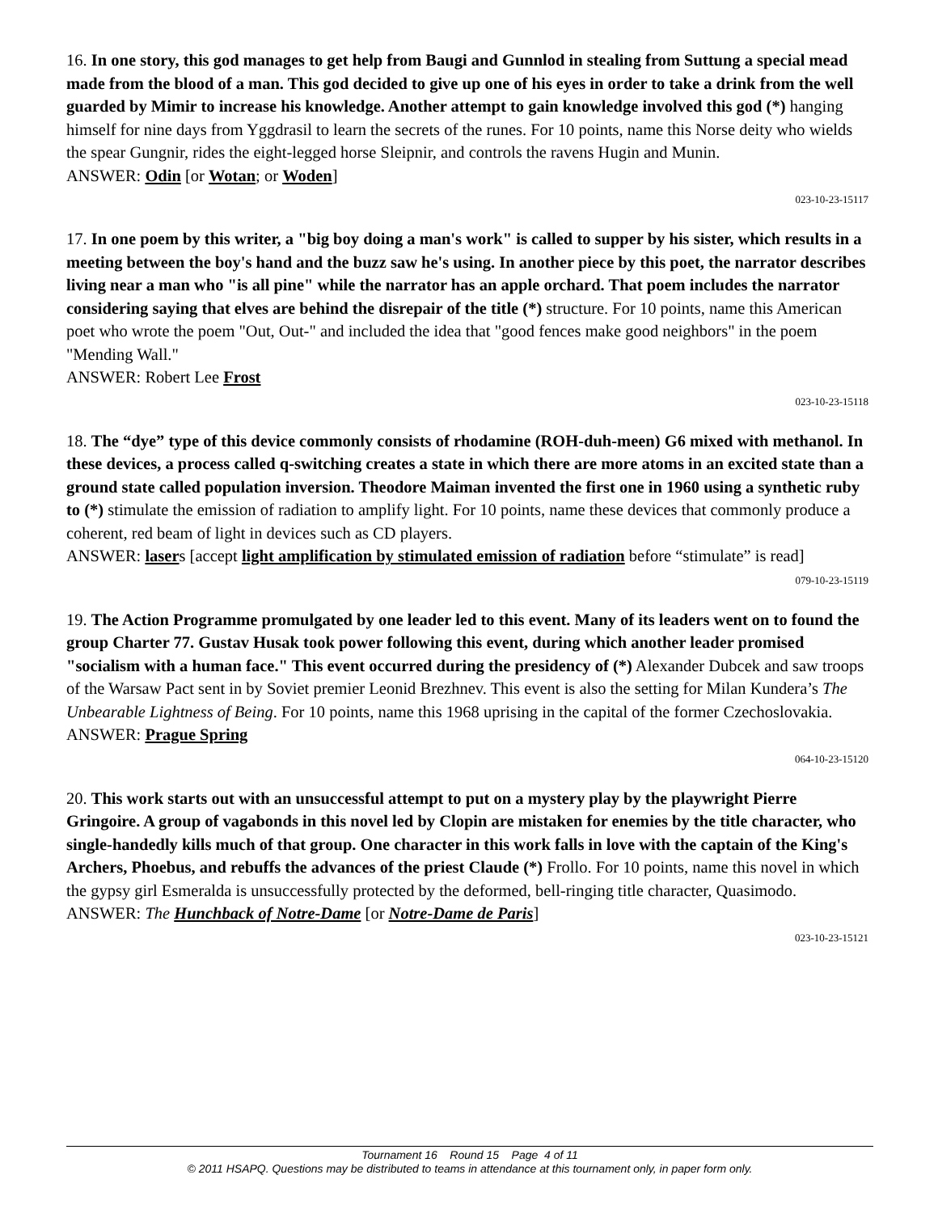16. In one story, this god manages to get help from Baugi and Gunnlod in stealing from Suttung a special mead made from the blood of a man. This god decided to give up one of his eyes in order to take a drink from the well guarded by Mimir to increase his knowledge. Another attempt to gain knowledge involved this god (*) hanging himself for nine days from Yggdrasil to learn the secrets of the runes. For 10 points, name this Norse deity who wields the spear Gungnir, rides the eight-legged horse Sleipnir, and controls the ravens Hugin and Munin.
ANSWER: Odin [or Wotan; or Woden]
023-10-23-15117
17. In one poem by this writer, a "big boy doing a man's work" is called to supper by his sister, which results in a meeting between the boy's hand and the buzz saw he's using. In another piece by this poet, the narrator describes living near a man who "is all pine" while the narrator has an apple orchard. That poem includes the narrator considering saying that elves are behind the disrepair of the title (*) structure. For 10 points, name this American poet who wrote the poem "Out, Out-" and included the idea that "good fences make good neighbors" in the poem "Mending Wall."
ANSWER: Robert Lee Frost
023-10-23-15118
18. The “dye” type of this device commonly consists of rhodamine (ROH-duh-meen) G6 mixed with methanol. In these devices, a process called q-switching creates a state in which there are more atoms in an excited state than a ground state called population inversion. Theodore Maiman invented the first one in 1960 using a synthetic ruby to (*) stimulate the emission of radiation to amplify light. For 10 points, name these devices that commonly produce a coherent, red beam of light in devices such as CD players.
ANSWER: lasers [accept light amplification by stimulated emission of radiation before “stimulate” is read]
079-10-23-15119
19. The Action Programme promulgated by one leader led to this event. Many of its leaders went on to found the group Charter 77. Gustav Husak took power following this event, during which another leader promised "socialism with a human face." This event occurred during the presidency of (*) Alexander Dubcek and saw troops of the Warsaw Pact sent in by Soviet premier Leonid Brezhnev. This event is also the setting for Milan Kundera’s The Unbearable Lightness of Being. For 10 points, name this 1968 uprising in the capital of the former Czechoslovakia.
ANSWER: Prague Spring
064-10-23-15120
20. This work starts out with an unsuccessful attempt to put on a mystery play by the playwright Pierre Gringoire. A group of vagabonds in this novel led by Clopin are mistaken for enemies by the title character, who single-handedly kills much of that group. One character in this work falls in love with the captain of the King's Archers, Phoebus, and rebuffs the advances of the priest Claude (*) Frollo. For 10 points, name this novel in which the gypsy girl Esmeralda is unsuccessfully protected by the deformed, bell-ringing title character, Quasimodo.
ANSWER: The Hunchback of Notre-Dame [or Notre-Dame de Paris]
023-10-23-15121
Tournament 16 Round 15 Page 4 of 11
© 2011 HSAPQ. Questions may be distributed to teams in attendance at this tournament only, in paper form only.